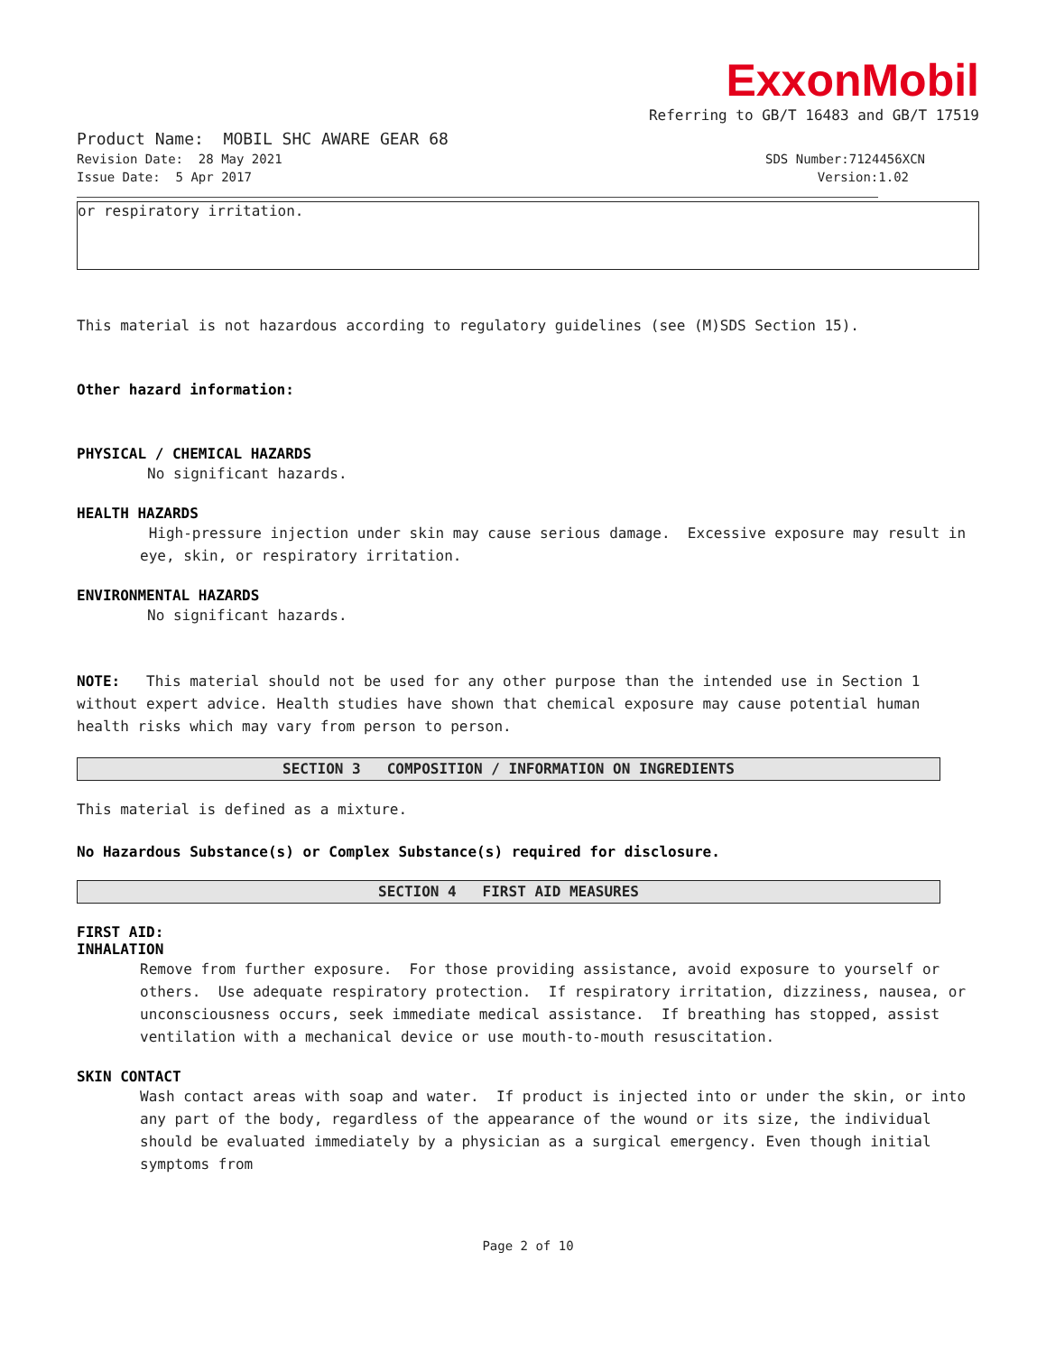ExxonMobil
Referring to GB/T 16483 and GB/T 17519
Product Name: MOBIL SHC AWARE GEAR 68
Revision Date: 28 May 2021 SDS Number:7124456XCN
Issue Date: 5 Apr 2017 Version:1.02
or respiratory irritation.
This material is not hazardous according to regulatory guidelines (see (M)SDS Section 15).
Other hazard information:
PHYSICAL / CHEMICAL HAZARDS
No significant hazards.
HEALTH HAZARDS
High-pressure injection under skin may cause serious damage. Excessive exposure may result in eye, skin, or respiratory irritation.
ENVIRONMENTAL HAZARDS
No significant hazards.
NOTE: This material should not be used for any other purpose than the intended use in Section 1 without expert advice. Health studies have shown that chemical exposure may cause potential human health risks which may vary from person to person.
SECTION 3 COMPOSITION / INFORMATION ON INGREDIENTS
This material is defined as a mixture.
No Hazardous Substance(s) or Complex Substance(s) required for disclosure.
SECTION 4 FIRST AID MEASURES
FIRST AID:
INHALATION
Remove from further exposure. For those providing assistance, avoid exposure to yourself or others. Use adequate respiratory protection. If respiratory irritation, dizziness, nausea, or unconsciousness occurs, seek immediate medical assistance. If breathing has stopped, assist ventilation with a mechanical device or use mouth-to-mouth resuscitation.
SKIN CONTACT
Wash contact areas with soap and water. If product is injected into or under the skin, or into any part of the body, regardless of the appearance of the wound or its size, the individual should be evaluated immediately by a physician as a surgical emergency. Even though initial symptoms from
Page 2 of 10